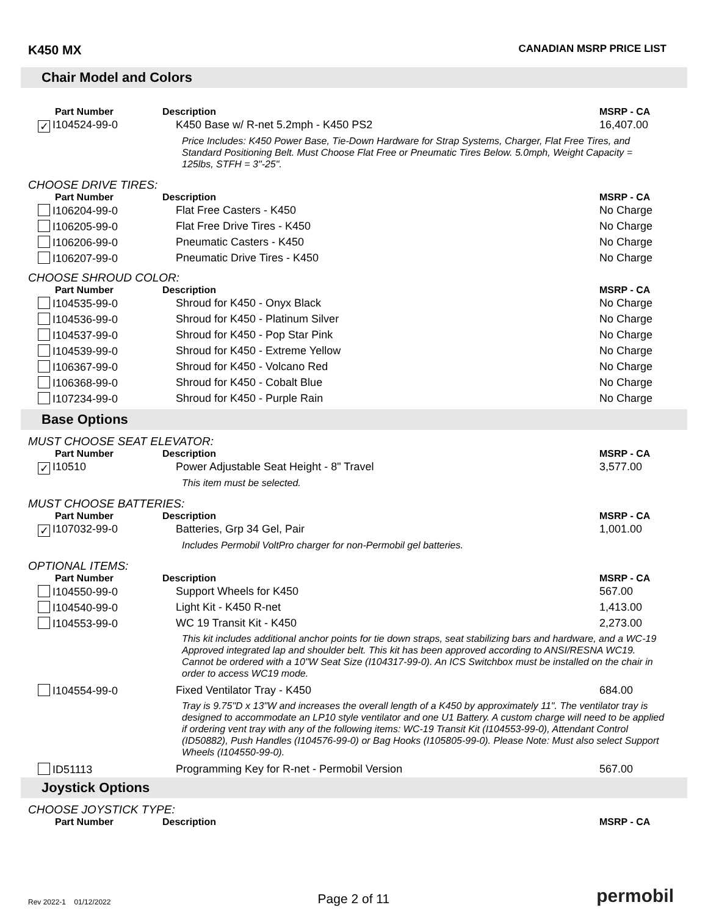K450 MX CANADIAN MSRP PRICE LIST
Chair Model and Colors
| Part Number | Description | MSRP - CA |
| --- | --- | --- |
| ✓ I104524-99-0 | K450 Base w/ R-net 5.2mph - K450 PS2 | 16,407.00 |
| | Price Includes: K450 Power Base, Tie-Down Hardware for Strap Systems, Charger, Flat Free Tires, and Standard Positioning Belt. Must Choose Flat Free or Pneumatic Tires Below. 5.0mph, Weight Capacity = 125lbs, STFH = 3"-25". | |
CHOOSE DRIVE TIRES:
| Part Number | Description | MSRP - CA |
| --- | --- | --- |
| I106204-99-0 | Flat Free Casters - K450 | No Charge |
| I106205-99-0 | Flat Free Drive Tires - K450 | No Charge |
| I106206-99-0 | Pneumatic Casters - K450 | No Charge |
| I106207-99-0 | Pneumatic Drive Tires - K450 | No Charge |
CHOOSE SHROUD COLOR:
| Part Number | Description | MSRP - CA |
| --- | --- | --- |
| I104535-99-0 | Shroud for K450 - Onyx Black | No Charge |
| I104536-99-0 | Shroud for K450 - Platinum Silver | No Charge |
| I104537-99-0 | Shroud for K450 - Pop Star Pink | No Charge |
| I104539-99-0 | Shroud for K450 - Extreme Yellow | No Charge |
| I106367-99-0 | Shroud for K450 - Volcano Red | No Charge |
| I106368-99-0 | Shroud for K450 - Cobalt Blue | No Charge |
| I107234-99-0 | Shroud for K450 - Purple Rain | No Charge |
Base Options
MUST CHOOSE SEAT ELEVATOR:
| Part Number | Description | MSRP - CA |
| --- | --- | --- |
| ✓ I10510 | Power Adjustable Seat Height - 8" Travel | 3,577.00 |
| | This item must be selected. | |
MUST CHOOSE BATTERIES:
| Part Number | Description | MSRP - CA |
| --- | --- | --- |
| ✓ I107032-99-0 | Batteries, Grp 34 Gel, Pair | 1,001.00 |
| | Includes Permobil VoltPro charger for non-Permobil gel batteries. | |
OPTIONAL ITEMS:
| Part Number | Description | MSRP - CA |
| --- | --- | --- |
| I104550-99-0 | Support Wheels for K450 | 567.00 |
| I104540-99-0 | Light Kit - K450 R-net | 1,413.00 |
| I104553-99-0 | WC 19 Transit Kit - K450 | 2,273.00 |
| | This kit includes additional anchor points for tie down straps, seat stabilizing bars and hardware, and a WC-19 Approved integrated lap and shoulder belt. This kit has been approved according to ANSI/RESNA WC19. Cannot be ordered with a 10"W Seat Size (I104317-99-0). An ICS Switchbox must be installed on the chair in order to access WC19 mode. | |
| I104554-99-0 | Fixed Ventilator Tray - K450 | 684.00 |
| | Tray is 9.75"D x 13"W and increases the overall length of a K450 by approximately 11". The ventilator tray is designed to accommodate an LP10 style ventilator and one U1 Battery. A custom charge will need to be applied if ordering vent tray with any of the following items: WC-19 Transit Kit (I104553-99-0), Attendant Control (ID50882), Push Handles (I104576-99-0) or Bag Hooks (I105805-99-0). Please Note: Must also select Support Wheels (I104550-99-0). | |
| ID51113 | Programming Key for R-net - Permobil Version | 567.00 |
Joystick Options
CHOOSE JOYSTICK TYPE:
| Part Number | Description | MSRP - CA |
| --- | --- | --- |
Rev 2022-1 01/12/2022 Page 2 of 11 permobil